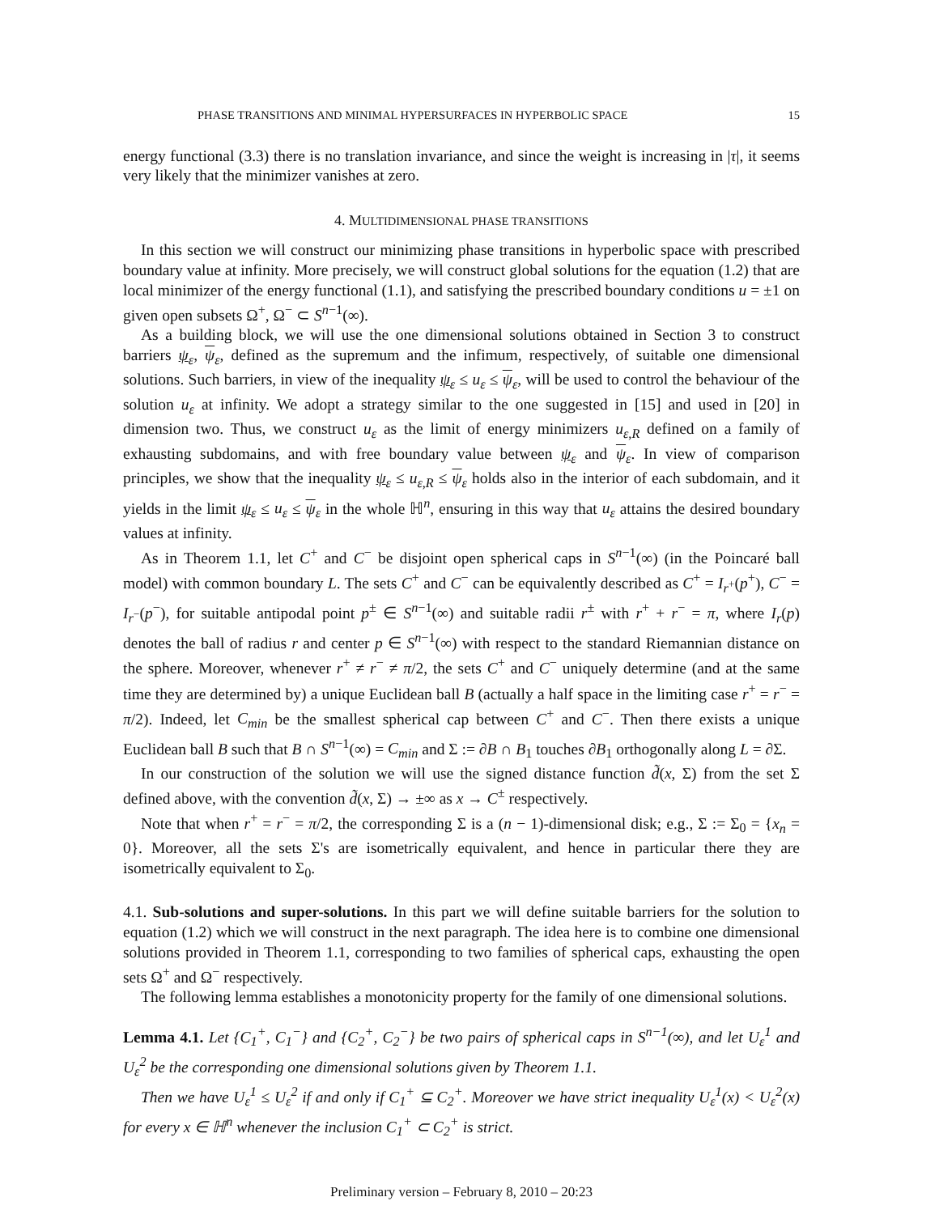PHASE TRANSITIONS AND MINIMAL HYPERSURFACES IN HYPERBOLIC SPACE 15
energy functional (3.3) there is no translation invariance, and since the weight is increasing in |τ|, it seems very likely that the minimizer vanishes at zero.
4. MULTIDIMENSIONAL PHASE TRANSITIONS
In this section we will construct our minimizing phase transitions in hyperbolic space with prescribed boundary value at infinity. More precisely, we will construct global solutions for the equation (1.2) that are local minimizer of the energy functional (1.1), and satisfying the prescribed boundary conditions u = ±1 on given open subsets Ω<sup>+</sup>, Ω<sup>−</sup> ⊂ S<sup>n−1</sup>(∞).
As a building block, we will use the one dimensional solutions obtained in Section 3 to construct barriers ψ<sub>ε</sub>, ψ<sub>ε</sub>, defined as the supremum and the infimum, respectively, of suitable one dimensional solutions. Such barriers, in view of the inequality ψ<sub>ε</sub> ≤ u<sub>ε</sub> ≤ ψ<sub>ε</sub>, will be used to control the behaviour of the solution u<sub>ε</sub> at infinity. We adopt a strategy similar to the one suggested in [15] and used in [20] in dimension two. Thus, we construct u<sub>ε</sub> as the limit of energy minimizers u<sub>ε,R</sub> defined on a family of exhausting subdomains, and with free boundary value between ψ<sub>ε</sub> and ψ<sub>ε</sub>. In view of comparison principles, we show that the inequality ψ<sub>ε</sub> ≤ u<sub>ε,R</sub> ≤ ψ<sub>ε</sub> holds also in the interior of each subdomain, and it yields in the limit ψ<sub>ε</sub> ≤ u<sub>ε</sub> ≤ ψ<sub>ε</sub> in the whole ℍ<sup>n</sup>, ensuring in this way that u<sub>ε</sub> attains the desired boundary values at infinity.
As in Theorem 1.1, let C<sup>+</sup> and C<sup>−</sup> be disjoint open spherical caps in S<sup>n−1</sup>(∞) (in the Poincaré ball model) with common boundary L. The sets C<sup>+</sup> and C<sup>−</sup> can be equivalently described as C<sup>+</sup> = I<sub>r<sup>+</sup></sub>(p<sup>+</sup>), C<sup>−</sup> = I<sub>r<sup>−</sup></sub>(p<sup>−</sup>), for suitable antipodal point p<sup>±</sup> ∈ S<sup>n−1</sup>(∞) and suitable radii r<sup>±</sup> with r<sup>+</sup> + r<sup>−</sup> = π, where I<sub>r</sub>(p) denotes the ball of radius r and center p ∈ S<sup>n−1</sup>(∞) with respect to the standard Riemannian distance on the sphere. Moreover, whenever r<sup>+</sup> ≠ r<sup>−</sup> ≠ π/2, the sets C<sup>+</sup> and C<sup>−</sup> uniquely determine (and at the same time they are determined by) a unique Euclidean ball B (actually a half space in the limiting case r<sup>+</sup> = r<sup>−</sup> = π/2). Indeed, let C<sub>min</sub> be the smallest spherical cap between C<sup>+</sup> and C<sup>−</sup>. Then there exists a unique Euclidean ball B such that B ∩ S<sup>n−1</sup>(∞) = C<sub>min</sub> and Σ := ∂B ∩ B<sub>1</sub> touches ∂B<sub>1</sub> orthogonally along L = ∂Σ.
In our construction of the solution we will use the signed distance function d̃(x, Σ) from the set Σ defined above, with the convention d̃(x, Σ) → ±∞ as x → C<sup>±</sup> respectively.
Note that when r<sup>+</sup> = r<sup>−</sup> = π/2, the corresponding Σ is a (n − 1)-dimensional disk; e.g., Σ := Σ<sub>0</sub> = {x<sub>n</sub> = 0}. Moreover, all the sets Σ's are isometrically equivalent, and hence in particular there they are isometrically equivalent to Σ<sub>0</sub>.
4.1. Sub-solutions and super-solutions. In this part we will define suitable barriers for the solution to equation (1.2) which we will construct in the next paragraph. The idea here is to combine one dimensional solutions provided in Theorem 1.1, corresponding to two families of spherical caps, exhausting the open sets Ω<sup>+</sup> and Ω<sup>−</sup> respectively.
The following lemma establishes a monotonicity property for the family of one dimensional solutions.
Lemma 4.1. Let {C<sub>1</sub><sup>+</sup>, C<sub>1</sub><sup>−</sup>} and {C<sub>2</sub><sup>+</sup>, C<sub>2</sub><sup>−</sup>} be two pairs of spherical caps in S<sup>n−1</sup>(∞), and let U<sub>ε</sub><sup>1</sup> and U<sub>ε</sub><sup>2</sup> be the corresponding one dimensional solutions given by Theorem 1.1.
Then we have U<sub>ε</sub><sup>1</sup> ≤ U<sub>ε</sub><sup>2</sup> if and only if C<sub>1</sub><sup>+</sup> ⊆ C<sub>2</sub><sup>+</sup>. Moreover we have strict inequality U<sub>ε</sub><sup>1</sup>(x) < U<sub>ε</sub><sup>2</sup>(x) for every x ∈ ℍ<sup>n</sup> whenever the inclusion C<sub>1</sub><sup>+</sup> ⊂ C<sub>2</sub><sup>+</sup> is strict.
Preliminary version – February 8, 2010 – 20:23